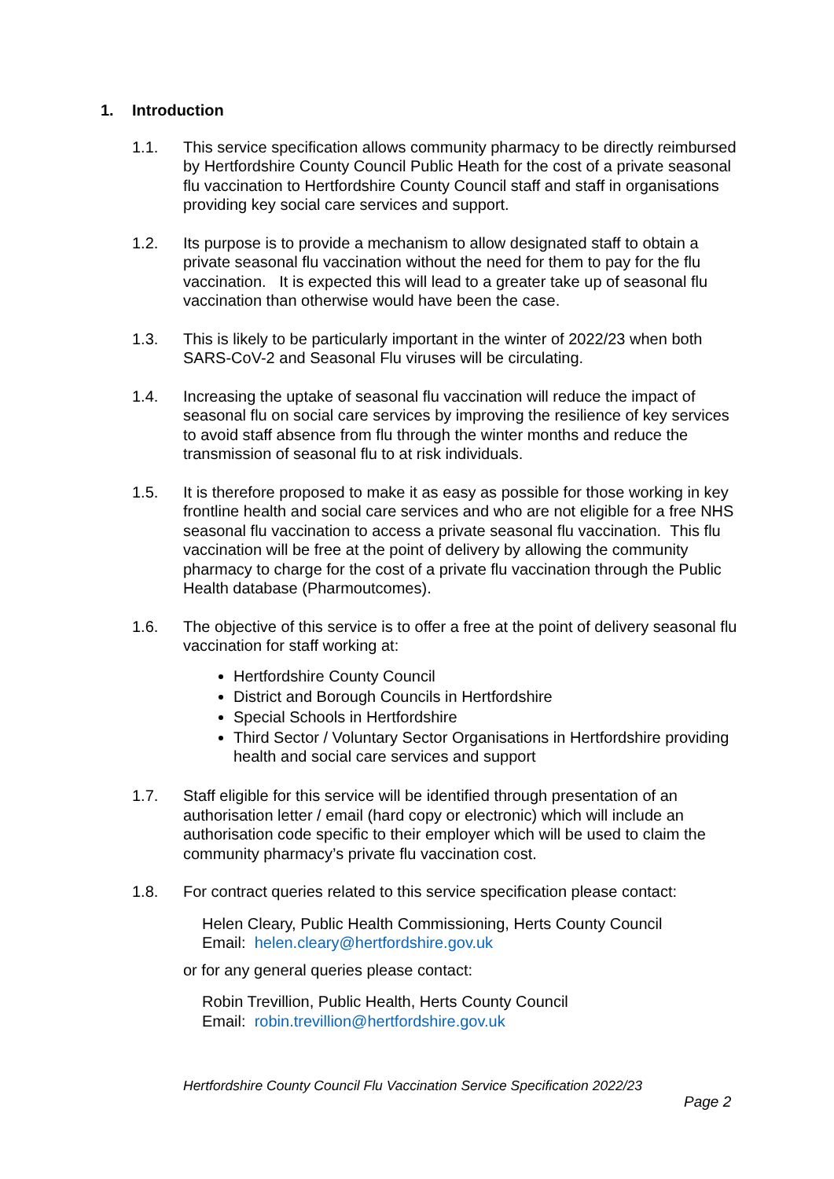1. Introduction
1.1. This service specification allows community pharmacy to be directly reimbursed by Hertfordshire County Council Public Heath for the cost of a private seasonal flu vaccination to Hertfordshire County Council staff and staff in organisations providing key social care services and support.
1.2. Its purpose is to provide a mechanism to allow designated staff to obtain a private seasonal flu vaccination without the need for them to pay for the flu vaccination. It is expected this will lead to a greater take up of seasonal flu vaccination than otherwise would have been the case.
1.3. This is likely to be particularly important in the winter of 2022/23 when both SARS-CoV-2 and Seasonal Flu viruses will be circulating.
1.4. Increasing the uptake of seasonal flu vaccination will reduce the impact of seasonal flu on social care services by improving the resilience of key services to avoid staff absence from flu through the winter months and reduce the transmission of seasonal flu to at risk individuals.
1.5. It is therefore proposed to make it as easy as possible for those working in key frontline health and social care services and who are not eligible for a free NHS seasonal flu vaccination to access a private seasonal flu vaccination. This flu vaccination will be free at the point of delivery by allowing the community pharmacy to charge for the cost of a private flu vaccination through the Public Health database (Pharmoutcomes).
1.6. The objective of this service is to offer a free at the point of delivery seasonal flu vaccination for staff working at:
Hertfordshire County Council
District and Borough Councils in Hertfordshire
Special Schools in Hertfordshire
Third Sector / Voluntary Sector Organisations in Hertfordshire providing health and social care services and support
1.7. Staff eligible for this service will be identified through presentation of an authorisation letter / email (hard copy or electronic) which will include an authorisation code specific to their employer which will be used to claim the community pharmacy’s private flu vaccination cost.
1.8. For contract queries related to this service specification please contact:
Helen Cleary, Public Health Commissioning, Herts County Council
Email: helen.cleary@hertfordshire.gov.uk
or for any general queries please contact:
Robin Trevillion, Public Health, Herts County Council
Email: robin.trevillion@hertfordshire.gov.uk
Hertfordshire County Council Flu Vaccination Service Specification 2022/23
Page 2